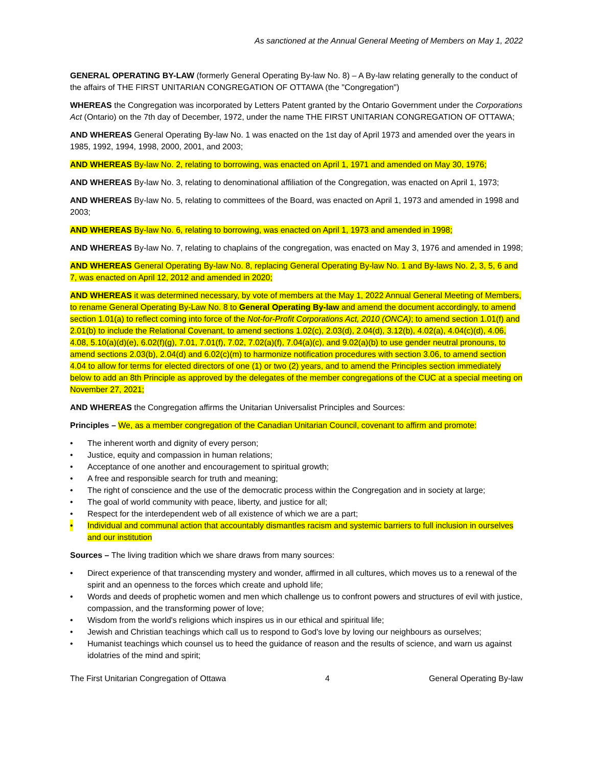As sanctioned at the Annual General Meeting of Members on May 1, 2022
GENERAL OPERATING BY-LAW (formerly General Operating By-law No. 8) – A By-law relating generally to the conduct of the affairs of THE FIRST UNITARIAN CONGREGATION OF OTTAWA (the "Congregation")
WHEREAS the Congregation was incorporated by Letters Patent granted by the Ontario Government under the Corporations Act (Ontario) on the 7th day of December, 1972, under the name THE FIRST UNITARIAN CONGREGATION OF OTTAWA;
AND WHEREAS General Operating By-law No. 1 was enacted on the 1st day of April 1973 and amended over the years in 1985, 1992, 1994, 1998, 2000, 2001, and 2003;
AND WHEREAS By-law No. 2, relating to borrowing, was enacted on April 1, 1971 and amended on May 30, 1976;
AND WHEREAS By-law No. 3, relating to denominational affiliation of the Congregation, was enacted on April 1, 1973;
AND WHEREAS By-law No. 5, relating to committees of the Board, was enacted on April 1, 1973 and amended in 1998 and 2003;
AND WHEREAS By-law No. 6, relating to borrowing, was enacted on April 1, 1973 and amended in 1998;
AND WHEREAS By-law No. 7, relating to chaplains of the congregation, was enacted on May 3, 1976 and amended in 1998;
AND WHEREAS General Operating By-law No. 8, replacing General Operating By-law No. 1 and By-laws No. 2, 3, 5, 6 and 7, was enacted on April 12, 2012 and amended in 2020;
AND WHEREAS it was determined necessary, by vote of members at the May 1, 2022 Annual General Meeting of Members, to rename General Operating By-Law No. 8 to General Operating By-law and amend the document accordingly, to amend section 1.01(a) to reflect coming into force of the Not-for-Profit Corporations Act, 2010 (ONCA); to amend section 1.01(f) and 2.01(b) to include the Relational Covenant, to amend sections 1.02(c), 2.03(d), 2.04(d), 3.12(b), 4.02(a), 4.04(c)(d), 4.06, 4.08, 5.10(a)(d)(e), 6.02(f)(g), 7.01, 7.01(f), 7.02, 7.02(a)(f), 7.04(a)(c), and 9.02(a)(b) to use gender neutral pronouns, to amend sections 2.03(b), 2.04(d) and 6.02(c)(m) to harmonize notification procedures with section 3.06, to amend section 4.04 to allow for terms for elected directors of one (1) or two (2) years, and to amend the Principles section immediately below to add an 8th Principle as approved by the delegates of the member congregations of the CUC at a special meeting on November 27, 2021;
AND WHEREAS the Congregation affirms the Unitarian Universalist Principles and Sources:
Principles – We, as a member congregation of the Canadian Unitarian Council, covenant to affirm and promote:
• The inherent worth and dignity of every person;
• Justice, equity and compassion in human relations;
• Acceptance of one another and encouragement to spiritual growth;
• A free and responsible search for truth and meaning;
• The right of conscience and the use of the democratic process within the Congregation and in society at large;
• The goal of world community with peace, liberty, and justice for all;
• Respect for the interdependent web of all existence of which we are a part;
• Individual and communal action that accountably dismantles racism and systemic barriers to full inclusion in ourselves and our institution
Sources – The living tradition which we share draws from many sources:
• Direct experience of that transcending mystery and wonder, affirmed in all cultures, which moves us to a renewal of the spirit and an openness to the forces which create and uphold life;
• Words and deeds of prophetic women and men which challenge us to confront powers and structures of evil with justice, compassion, and the transforming power of love;
• Wisdom from the world's religions which inspires us in our ethical and spiritual life;
• Jewish and Christian teachings which call us to respond to God's love by loving our neighbours as ourselves;
• Humanist teachings which counsel us to heed the guidance of reason and the results of science, and warn us against idolatries of the mind and spirit;
The First Unitarian Congregation of Ottawa 4 General Operating By-law